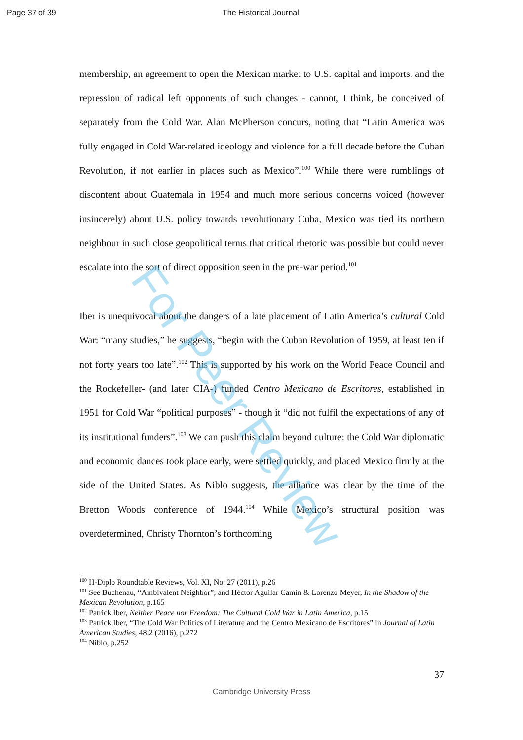Page 37 of 39 The Historical Journal
membership, an agreement to open the Mexican market to U.S. capital and imports, and the repression of radical left opponents of such changes - cannot, I think, be conceived of separately from the Cold War. Alan McPherson concurs, noting that “Latin America was fully engaged in Cold War-related ideology and violence for a full decade before the Cuban Revolution, if not earlier in places such as Mexico”.<sup>100</sup> While there were rumblings of discontent about Guatemala in 1954 and much more serious concerns voiced (however insincerely) about U.S. policy towards revolutionary Cuba, Mexico was tied its northern neighbour in such close geopolitical terms that critical rhetoric was possible but could never escalate into the sort of direct opposition seen in the pre-war period.<sup>101</sup>
Iber is unequivocal about the dangers of a late placement of Latin America’s cultural Cold War: “many studies,” he suggests, “begin with the Cuban Revolution of 1959, at least ten if not forty years too late”.<sup>102</sup> This is supported by his work on the World Peace Council and the Rockefeller- (and later CIA-) funded Centro Mexicano de Escritores, established in 1951 for Cold War “political purposes” - though it “did not fulfil the expectations of any of its institutional funders”.<sup>103</sup> We can push this claim beyond culture: the Cold War diplomatic and economic dances took place early, were settled quickly, and placed Mexico firmly at the side of the United States. As Niblo suggests, the alliance was clear by the time of the Bretton Woods conference of 1944.<sup>104</sup> While Mexico’s structural position was overdetermined, Christy Thornton’s forthcoming
<sup>100</sup> H-Diplo Roundtable Reviews, Vol. XI, No. 27 (2011), p.26
<sup>101</sup> See Buchenau, “Ambivalent Neighbor”; and Héctor Aguilar Camín & Lorenzo Meyer, In the Shadow of the Mexican Revolution, p.165
<sup>102</sup> Patrick Iber, Neither Peace nor Freedom: The Cultural Cold War in Latin America, p.15
<sup>103</sup> Patrick Iber, “The Cold War Politics of Literature and the Centro Mexicano de Escritores” in Journal of Latin American Studies, 48:2 (2016), p.272
<sup>104</sup> Niblo, p.252
37
Cambridge University Press
For Peer Review